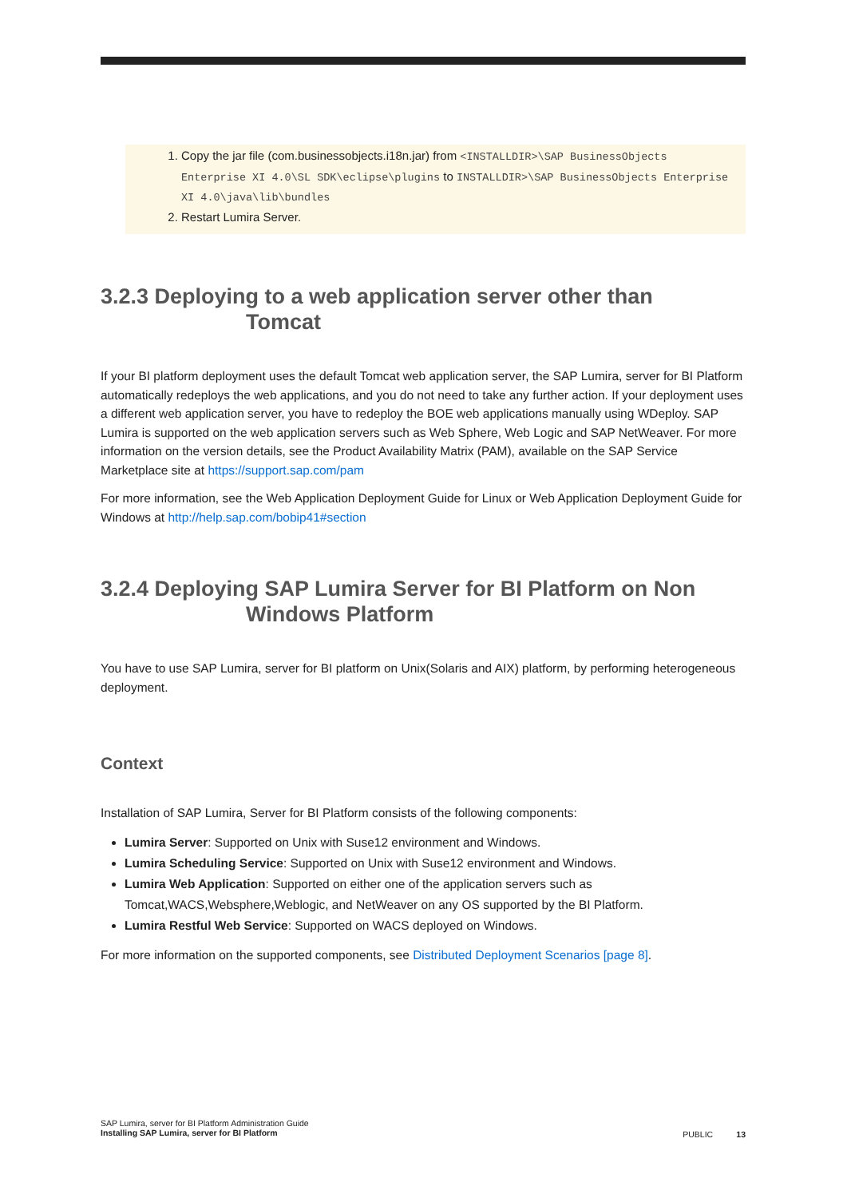1. Copy the jar file (com.businessobjects.i18n.jar) from <INSTALLDIR>\SAP BusinessObjects Enterprise XI 4.0\SL SDK\eclipse\plugins to INSTALLDIR>\SAP BusinessObjects Enterprise XI 4.0\java\lib\bundles
2. Restart Lumira Server.
3.2.3 Deploying to a web application server other than
Tomcat
If your BI platform deployment uses the default Tomcat web application server, the SAP Lumira, server for BI Platform automatically redeploys the web applications, and you do not need to take any further action. If your deployment uses a different web application server, you have to redeploy the BOE web applications manually using WDeploy. SAP Lumira is supported on the web application servers such as Web Sphere, Web Logic and SAP NetWeaver. For more information on the version details, see the Product Availability Matrix (PAM), available on the SAP Service Marketplace site at https://support.sap.com/pam
For more information, see the Web Application Deployment Guide for Linux or Web Application Deployment Guide for Windows at http://help.sap.com/bobip41#section
3.2.4 Deploying SAP Lumira Server for BI Platform on Non
Windows Platform
You have to use SAP Lumira, server for BI platform on Unix(Solaris and AIX) platform, by performing heterogeneous deployment.
Context
Installation of SAP Lumira, Server for BI Platform consists of the following components:
Lumira Server: Supported on Unix with Suse12 environment and Windows.
Lumira Scheduling Service: Supported on Unix with Suse12 environment and Windows.
Lumira Web Application: Supported on either one of the application servers such as Tomcat,WACS,Websphere,Weblogic, and NetWeaver on any OS supported by the BI Platform.
Lumira Restful Web Service: Supported on WACS deployed on Windows.
For more information on the supported components, see Distributed Deployment Scenarios [page 8].
SAP Lumira, server for BI Platform Administration Guide
Installing SAP Lumira, server for BI Platform
PUBLIC 13